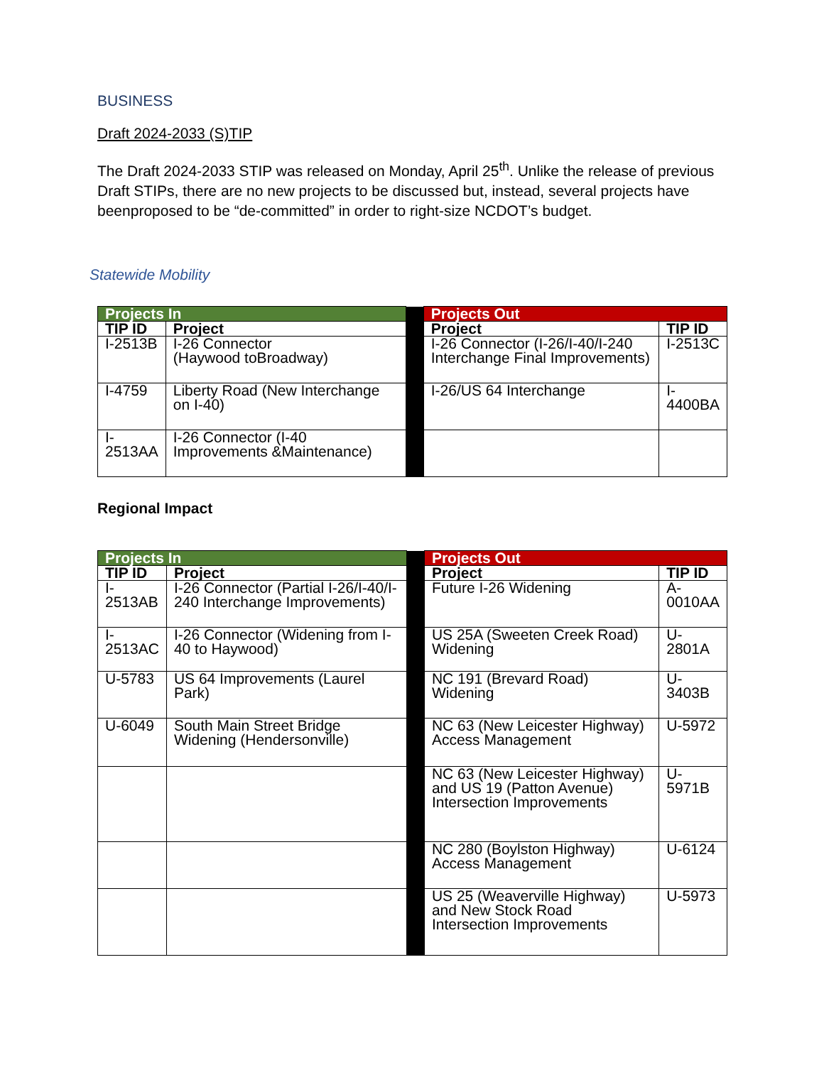BUSINESS
Draft 2024-2033 (S)TIP
The Draft 2024-2033 STIP was released on Monday, April 25<sup>th</sup>. Unlike the release of previous Draft STIPs, there are no new projects to be discussed but, instead, several projects have beenproposed to be “de-committed” in order to right-size NCDOT’s budget.
Statewide Mobility
| Projects In | | | Projects Out | |
| TIP ID | Project | | Project | TIP ID |
| I-2513B | I-26 Connector (Haywood toBroadway) | | I-26 Connector (I-26/I-40/I-240 Interchange Final Improvements) | I-2513C |
| I-4759 | Liberty Road (New Interchange on I-40) | | I-26/US 64 Interchange | I-4400BA |
| I-2513AA | I-26 Connector (I-40 Improvements &Maintenance) | | | |
Regional Impact
| Projects In | | | Projects Out | |
| TIP ID | Project | | Project | TIP ID |
| I-2513AB | I-26 Connector (Partial I-26/I-40/I-240 Interchange Improvements) | | Future I-26 Widening | A-0010AA |
| I-2513AC | I-26 Connector (Widening from I-40 to Haywood) | | US 25A (Sweeten Creek Road) Widening | U-2801A |
| U-5783 | US 64 Improvements (Laurel Park) | | NC 191 (Brevard Road) Widening | U-3403B |
| U-6049 | South Main Street Bridge Widening (Hendersonville) | | NC 63 (New Leicester Highway) Access Management | U-5972 |
| | | | NC 63 (New Leicester Highway) and US 19 (Patton Avenue) Intersection Improvements | U-5971B |
| | | | NC 280 (Boylston Highway) Access Management | U-6124 |
| | | | US 25 (Weaverville Highway) and New Stock Road Intersection Improvements | U-5973 |